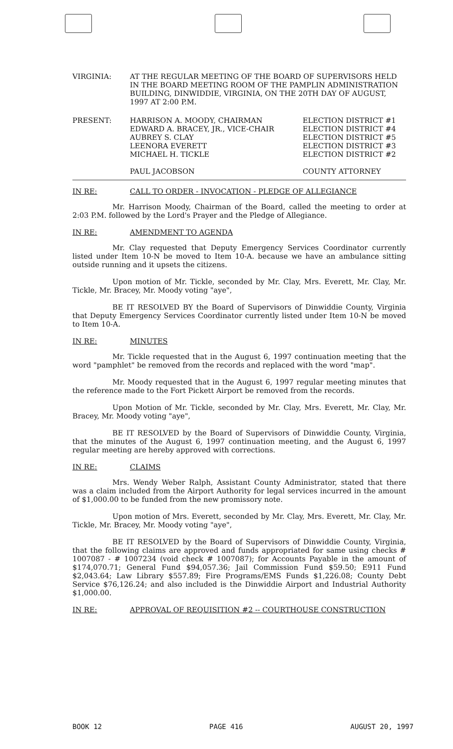VIRGINIA: AT THE REGULAR MEETING OF THE BOARD OF SUPERVISORS HELD
IN THE BOARD MEETING ROOM OF THE PAMPLIN ADMINISTRATION
BUILDING, DINWIDDIE, VIRGINIA, ON THE 20TH DAY OF AUGUST,
1997 AT 2:00 P.M.
PRESENT: HARRISON A. MOODY, CHAIRMAN
EDWARD A. BRACEY, JR., VICE-CHAIR
AUBREY S. CLAY
LEENORA EVERETT
MICHAEL H. TICKLE
PAUL JACOBSON
ELECTION DISTRICT #1
ELECTION DISTRICT #4
ELECTION DISTRICT #5
ELECTION DISTRICT #3
ELECTION DISTRICT #2
COUNTY ATTORNEY
IN RE: CALL TO ORDER - INVOCATION - PLEDGE OF ALLEGIANCE
Mr. Harrison Moody, Chairman of the Board, called the meeting to order at 2:03 P.M. followed by the Lord's Prayer and the Pledge of Allegiance.
IN RE: AMENDMENT TO AGENDA
Mr. Clay requested that Deputy Emergency Services Coordinator currently listed under Item 10-N be moved to Item 10-A. because we have an ambulance sitting outside running and it upsets the citizens.
Upon motion of Mr. Tickle, seconded by Mr. Clay, Mrs. Everett, Mr. Clay, Mr. Tickle, Mr. Bracey, Mr. Moody voting "aye",
BE IT RESOLVED BY the Board of Supervisors of Dinwiddie County, Virginia that Deputy Emergency Services Coordinator currently listed under Item 10-N be moved to Item 10-A.
IN RE: MINUTES
Mr. Tickle requested that in the August 6, 1997 continuation meeting that the word "pamphlet" be removed from the records and replaced with the word "map".
Mr. Moody requested that in the August 6, 1997 regular meeting minutes that the reference made to the Fort Pickett Airport be removed from the records.
Upon Motion of Mr. Tickle, seconded by Mr. Clay, Mrs. Everett, Mr. Clay, Mr. Bracey, Mr. Moody voting "aye",
BE IT RESOLVED by the Board of Supervisors of Dinwiddie County, Virginia, that the minutes of the August 6, 1997 continuation meeting, and the August 6, 1997 regular meeting are hereby approved with corrections.
IN RE: CLAIMS
Mrs. Wendy Weber Ralph, Assistant County Administrator, stated that there was a claim included from the Airport Authority for legal services incurred in the amount of $1,000.00 to be funded from the new promissory note.
Upon motion of Mrs. Everett, seconded by Mr. Clay, Mrs. Everett, Mr. Clay, Mr. Tickle, Mr. Bracey, Mr. Moody voting "aye",
BE IT RESOLVED by the Board of Supervisors of Dinwiddie County, Virginia, that the following claims are approved and funds appropriated for same using checks # 1007087 - # 1007234 (void check # 1007087); for Accounts Payable in the amount of $174,070.71; General Fund $94,057.36; Jail Commission Fund $59.50; E911 Fund $2,043.64; Law Library $557.89; Fire Programs/EMS Funds $1,226.08; County Debt Service $76,126.24; and also included is the Dinwiddie Airport and Industrial Authority $1,000.00.
IN RE: APPROVAL OF REQUISITION #2 -- COURTHOUSE CONSTRUCTION
BOOK 12 PAGE 416 AUGUST 20, 1997